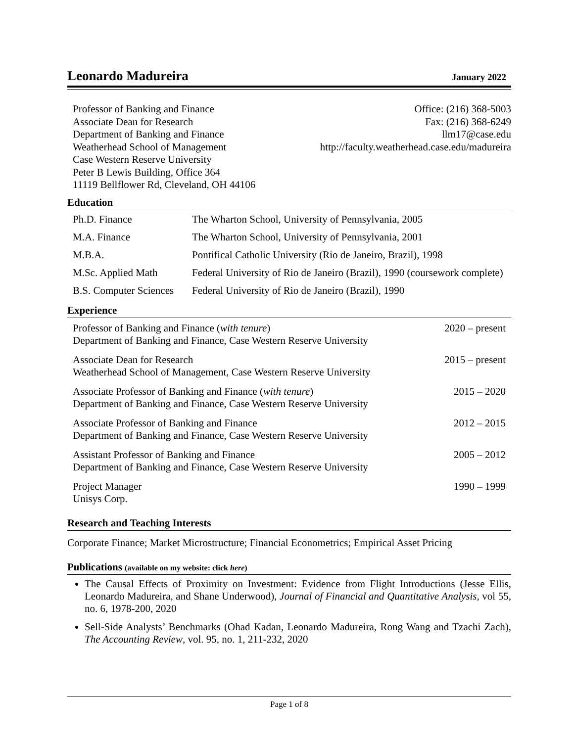Leonardo Madureira
January 2022
Professor of Banking and Finance
Associate Dean for Research
Department of Banking and Finance
Weatherhead School of Management
Case Western Reserve University
Peter B Lewis Building, Office 364
11119 Bellflower Rd, Cleveland, OH 44106
Office: (216) 368-5003
Fax: (216) 368-6249
llm17@case.edu
http://faculty.weatherhead.case.edu/madureira
Education
| Ph.D. Finance | The Wharton School, University of Pennsylvania, 2005 |
| M.A. Finance | The Wharton School, University of Pennsylvania, 2001 |
| M.B.A. | Pontifical Catholic University (Rio de Janeiro, Brazil), 1998 |
| M.Sc. Applied Math | Federal University of Rio de Janeiro (Brazil), 1990 (coursework complete) |
| B.S. Computer Sciences | Federal University of Rio de Janeiro (Brazil), 1990 |
Experience
| Professor of Banking and Finance ( with tenure ) Department of Banking and Finance, Case Western Reserve University | 2020 – present |
| Associate Dean for Research Weatherhead School of Management, Case Western Reserve University | 2015 – present |
| Associate Professor of Banking and Finance ( with tenure ) Department of Banking and Finance, Case Western Reserve University | 2015 – 2020 |
| Associate Professor of Banking and Finance Department of Banking and Finance, Case Western Reserve University | 2012 – 2015 |
| Assistant Professor of Banking and Finance Department of Banking and Finance, Case Western Reserve University | 2005 – 2012 |
| Project Manager Unisys Corp. | 1990 – 1999 |
Research and Teaching Interests
Corporate Finance; Market Microstructure; Financial Econometrics; Empirical Asset Pricing
Publications (available on my website: click here)
The Causal Effects of Proximity on Investment: Evidence from Flight Introductions (Jesse Ellis, Leonardo Madureira, and Shane Underwood), Journal of Financial and Quantitative Analysis, vol 55, no. 6, 1978-200, 2020
Sell-Side Analysts’ Benchmarks (Ohad Kadan, Leonardo Madureira, Rong Wang and Tzachi Zach), The Accounting Review, vol. 95, no. 1, 211-232, 2020
Page 1 of 8